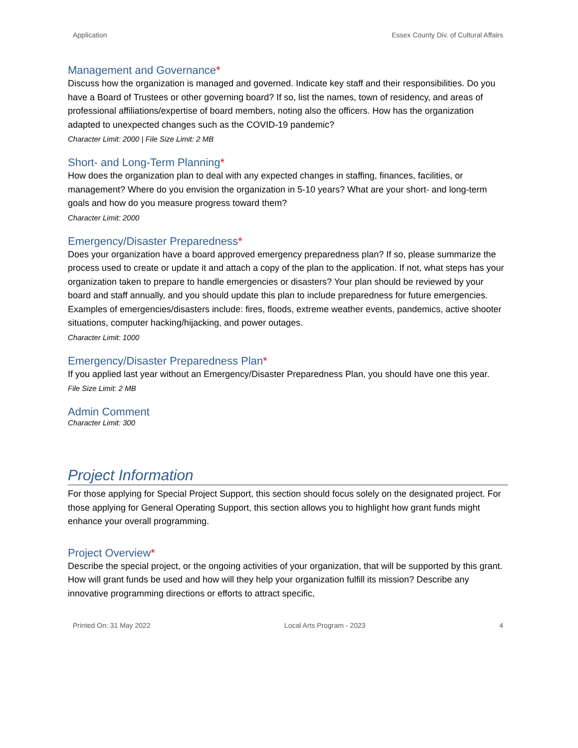Application Essex County Div. of Cultural Affairs
Management and Governance*
Discuss how the organization is managed and governed. Indicate key staff and their responsibilities. Do you have a Board of Trustees or other governing board? If so, list the names, town of residency, and areas of professional affiliations/expertise of board members, noting also the officers. How has the organization adapted to unexpected changes such as the COVID-19 pandemic?
Character Limit: 2000 | File Size Limit: 2 MB
Short- and Long-Term Planning*
How does the organization plan to deal with any expected changes in staffing, finances, facilities, or management? Where do you envision the organization in 5-10 years? What are your short- and long-term goals and how do you measure progress toward them?
Character Limit: 2000
Emergency/Disaster Preparedness*
Does your organization have a board approved emergency preparedness plan? If so, please summarize the process used to create or update it and attach a copy of the plan to the application. If not, what steps has your organization taken to prepare to handle emergencies or disasters? Your plan should be reviewed by your board and staff annually, and you should update this plan to include preparedness for future emergencies. Examples of emergencies/disasters include: fires, floods, extreme weather events, pandemics, active shooter situations, computer hacking/hijacking, and power outages.
Character Limit: 1000
Emergency/Disaster Preparedness Plan*
If you applied last year without an Emergency/Disaster Preparedness Plan, you should have one this year.
File Size Limit: 2 MB
Admin Comment
Character Limit: 300
Project Information
For those applying for Special Project Support, this section should focus solely on the designated project. For those applying for General Operating Support, this section allows you to highlight how grant funds might enhance your overall programming.
Project Overview*
Describe the special project, or the ongoing activities of your organization, that will be supported by this grant. How will grant funds be used and how will they help your organization fulfill its mission? Describe any innovative programming directions or efforts to attract specific,
Printed On: 31 May 2022 Local Arts Program - 2023 4